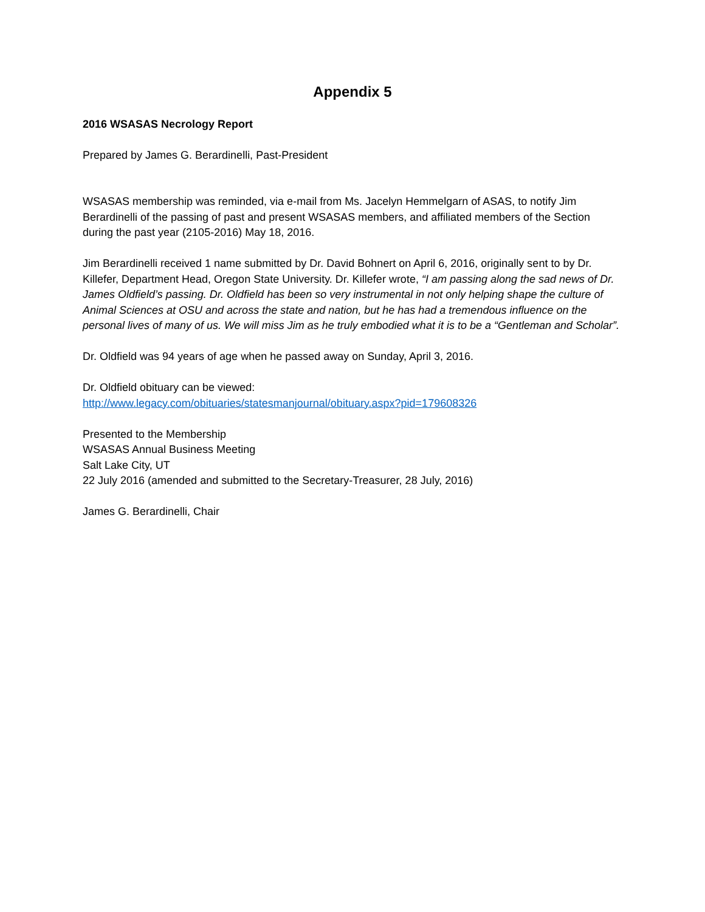Appendix 5
2016 WSASAS Necrology Report
Prepared by James G. Berardinelli, Past-President
WSASAS membership was reminded, via e-mail from Ms. Jacelyn Hemmelgarn of ASAS, to notify Jim Berardinelli of the passing of past and present WSASAS members, and affiliated members of the Section during the past year (2105-2016) May 18, 2016.
Jim Berardinelli received 1 name submitted by Dr. David Bohnert on April 6, 2016, originally sent to by Dr. Killefer, Department Head, Oregon State University. Dr. Killefer wrote, “I am passing along the sad news of Dr. James Oldfield’s passing. Dr. Oldfield has been so very instrumental in not only helping shape the culture of Animal Sciences at OSU and across the state and nation, but he has had a tremendous influence on the personal lives of many of us. We will miss Jim as he truly embodied what it is to be a “Gentleman and Scholar”.
Dr. Oldfield was 94 years of age when he passed away on Sunday, April 3, 2016.
Dr. Oldfield obituary can be viewed:
http://www.legacy.com/obituaries/statesmanjournal/obituary.aspx?pid=179608326
Presented to the Membership
WSASAS Annual Business Meeting
Salt Lake City, UT
22 July 2016 (amended and submitted to the Secretary-Treasurer, 28 July, 2016)
James G. Berardinelli, Chair